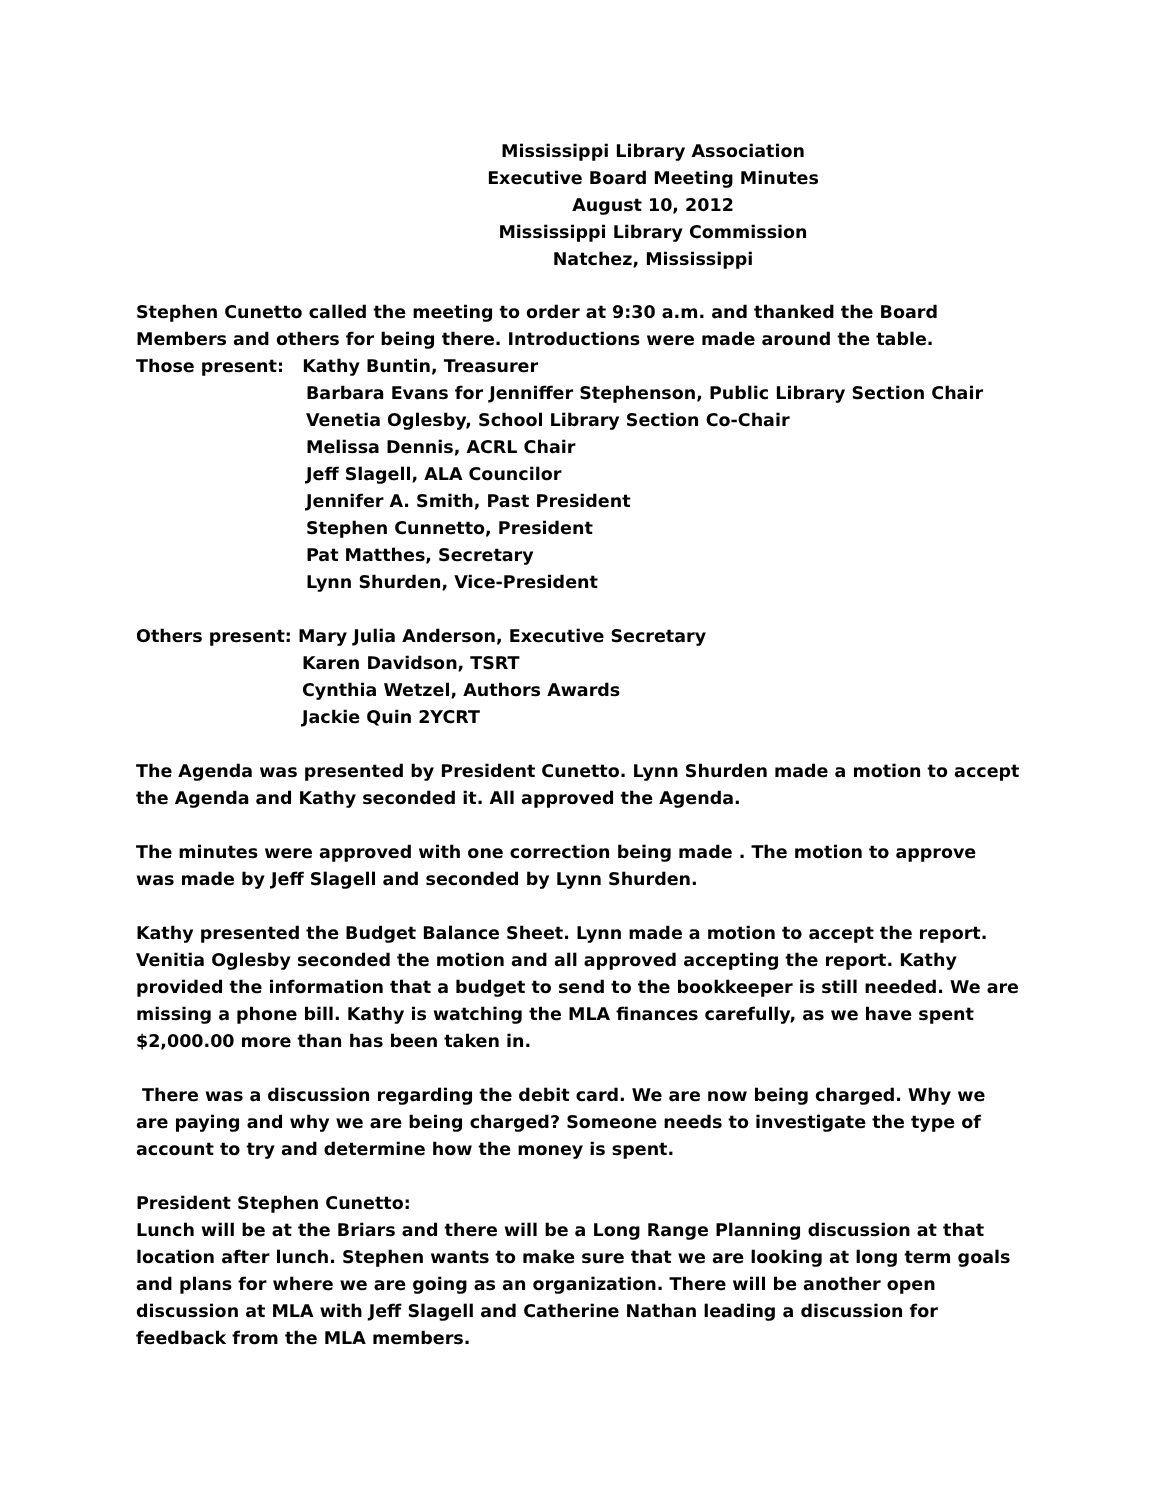Mississippi Library Association
Executive Board Meeting Minutes
August 10, 2012
Mississippi Library Commission
Natchez, Mississippi
Stephen Cunetto called the meeting to order at 9:30 a.m. and thanked the Board Members and others for being there. Introductions were made around the table.
Those present: Kathy Buntin, Treasurer
Barbara Evans for Jenniffer Stephenson, Public Library Section Chair
Venetia Oglesby, School Library Section Co-Chair
Melissa Dennis, ACRL Chair
Jeff Slagell, ALA Councilor
Jennifer A. Smith, Past President
Stephen Cunnetto, President
Pat Matthes, Secretary
Lynn Shurden, Vice-President
Others present: Mary Julia Anderson, Executive Secretary
Karen Davidson, TSRT
Cynthia Wetzel, Authors Awards
Jackie Quin 2YCRT
The Agenda was presented by President Cunetto. Lynn Shurden made a motion to accept the Agenda and Kathy seconded it. All approved the Agenda.
The minutes were approved with one correction being made . The motion to approve was made by Jeff Slagell and seconded by Lynn Shurden.
Kathy presented the Budget Balance Sheet. Lynn made a motion to accept the report. Venitia Oglesby seconded the motion and all approved accepting the report. Kathy provided the information that a budget to send to the bookkeeper is still needed. We are missing a phone bill. Kathy is watching the MLA finances carefully, as we have spent $2,000.00 more than has been taken in.
There was a discussion regarding the debit card. We are now being charged. Why we are paying and why we are being charged? Someone needs to investigate the type of account to try and determine how the money is spent.
President Stephen Cunetto:
Lunch will be at the Briars and there will be a Long Range Planning discussion at that location after lunch. Stephen wants to make sure that we are looking at long term goals and plans for where we are going as an organization. There will be another open discussion at MLA with Jeff Slagell and Catherine Nathan leading a discussion for feedback from the MLA members.